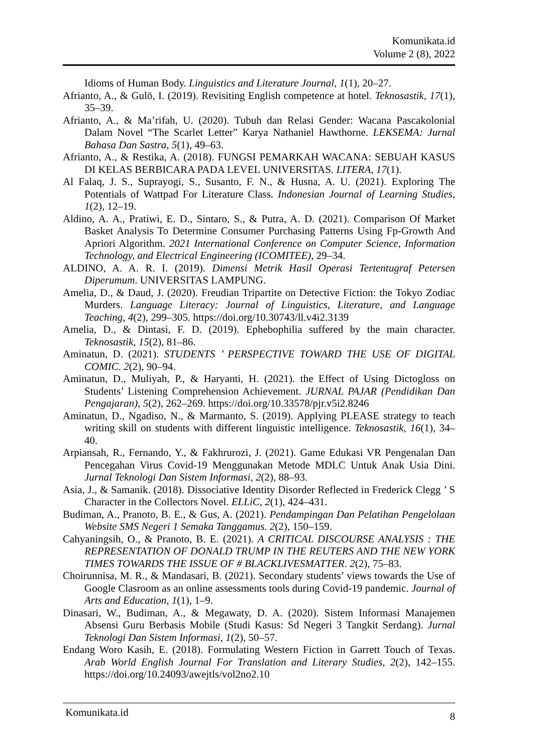Komunikata.id
Volume 2 (8), 2022
Idioms of Human Body. Linguistics and Literature Journal, 1(1), 20–27.
Afrianto, A., & Gulö, I. (2019). Revisiting English competence at hotel. Teknosastik, 17(1), 35–39.
Afrianto, A., & Ma’rifah, U. (2020). Tubuh dan Relasi Gender: Wacana Pascakolonial Dalam Novel “The Scarlet Letter” Karya Nathaniel Hawthorne. LEKSEMA: Jurnal Bahasa Dan Sastra, 5(1), 49–63.
Afrianto, A., & Restika, A. (2018). FUNGSI PEMARKAH WACANA: SEBUAH KASUS DI KELAS BERBICARA PADA LEVEL UNIVERSITAS. LITERA, 17(1).
Al Falaq, J. S., Suprayogi, S., Susanto, F. N., & Husna, A. U. (2021). Exploring The Potentials of Wattpad For Literature Class. Indonesian Journal of Learning Studies, 1(2), 12–19.
Aldino, A. A., Pratiwi, E. D., Sintaro, S., & Putra, A. D. (2021). Comparison Of Market Basket Analysis To Determine Consumer Purchasing Patterns Using Fp-Growth And Apriori Algorithm. 2021 International Conference on Computer Science, Information Technology, and Electrical Engineering (ICOMITEE), 29–34.
ALDINO, A. A. R. I. (2019). Dimensi Metrik Hasil Operasi Tertentugraf Petersen Diperumum. UNIVERSITAS LAMPUNG.
Amelia, D., & Daud, J. (2020). Freudian Tripartite on Detective Fiction: the Tokyo Zodiac Murders. Language Literacy: Journal of Linguistics, Literature, and Language Teaching, 4(2), 299–305. https://doi.org/10.30743/ll.v4i2.3139
Amelia, D., & Dintasi, F. D. (2019). Ephebophilia suffered by the main character. Teknosastik, 15(2), 81–86.
Aminatun, D. (2021). STUDENTS ’ PERSPECTIVE TOWARD THE USE OF DIGITAL COMIC. 2(2), 90–94.
Aminatun, D., Muliyah, P., & Haryanti, H. (2021). the Effect of Using Dictogloss on Students’ Listening Comprehension Achievement. JURNAL PAJAR (Pendidikan Dan Pengajaran), 5(2), 262–269. https://doi.org/10.33578/pjr.v5i2.8246
Aminatun, D., Ngadiso, N., & Marmanto, S. (2019). Applying PLEASE strategy to teach writing skill on students with different linguistic intelligence. Teknosastik, 16(1), 34–40.
Arpiansah, R., Fernando, Y., & Fakhrurozi, J. (2021). Game Edukasi VR Pengenalan Dan Pencegahan Virus Covid-19 Menggunakan Metode MDLC Untuk Anak Usia Dini. Jurnal Teknologi Dan Sistem Informasi, 2(2), 88–93.
Asia, J., & Samanik. (2018). Dissociative Identity Disorder Reflected in Frederick Clegg ’ S Character in the Collectors Novel. ELLiC, 2(1), 424–431.
Budiman, A., Pranoto, B. E., & Gus, A. (2021). Pendampingan Dan Pelatihan Pengelolaan Website SMS Negeri 1 Semaka Tanggamus. 2(2), 150–159.
Cahyaningsih, O., & Pranoto, B. E. (2021). A CRITICAL DISCOURSE ANALYSIS : THE REPRESENTATION OF DONALD TRUMP IN THE REUTERS AND THE NEW YORK TIMES TOWARDS THE ISSUE OF # BLACKLIVESMATTER. 2(2), 75–83.
Choirunnisa, M. R., & Mandasari, B. (2021). Secondary students’ views towards the Use of Google Clasroom as an online assessments tools during Covid-19 pandemic. Journal of Arts and Education, 1(1), 1–9.
Dinasari, W., Budiman, A., & Megawaty, D. A. (2020). Sistem Informasi Manajemen Absensi Guru Berbasis Mobile (Studi Kasus: Sd Negeri 3 Tangkit Serdang). Jurnal Teknologi Dan Sistem Informasi, 1(2), 50–57.
Endang Woro Kasih, E. (2018). Formulating Western Fiction in Garrett Touch of Texas. Arab World English Journal For Translation and Literary Studies, 2(2), 142–155. https://doi.org/10.24093/awejtls/vol2no2.10
Komunikata.id 8